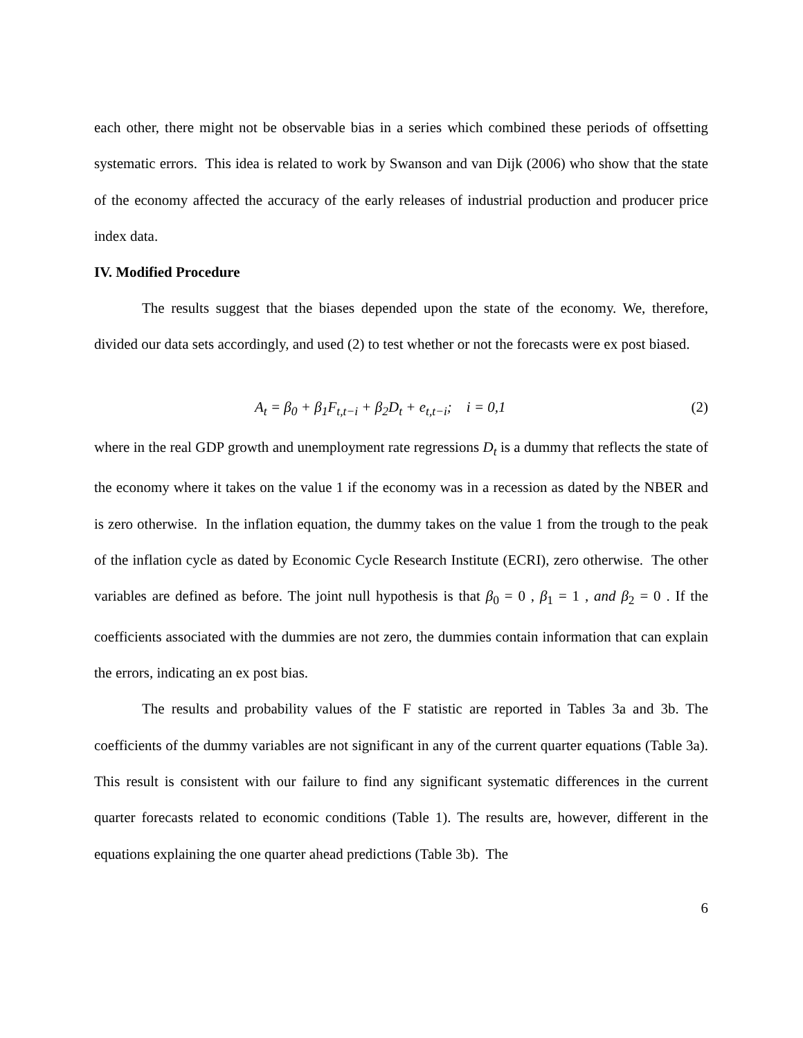each other, there might not be observable bias in a series which combined these periods of offsetting systematic errors. This idea is related to work by Swanson and van Dijk (2006) who show that the state of the economy affected the accuracy of the early releases of industrial production and producer price index data.
IV. Modified Procedure
The results suggest that the biases depended upon the state of the economy. We, therefore, divided our data sets accordingly, and used (2) to test whether or not the forecasts were ex post biased.
A<sub>t</sub> = β<sub>0</sub> + β<sub>1</sub>F<sub>t,t−i</sub> + β<sub>2</sub>D<sub>t</sub> + e<sub>t,t−i</sub>; i = 0,1 (2)
where in the real GDP growth and unemployment rate regressions D<sub>t</sub> is a dummy that reflects the state of the economy where it takes on the value 1 if the economy was in a recession as dated by the NBER and is zero otherwise. In the inflation equation, the dummy takes on the value 1 from the trough to the peak of the inflation cycle as dated by Economic Cycle Research Institute (ECRI), zero otherwise. The other variables are defined as before. The joint null hypothesis is that β<sub>0</sub> = 0 , β<sub>1</sub> = 1 , and β<sub>2</sub> = 0 . If the coefficients associated with the dummies are not zero, the dummies contain information that can explain the errors, indicating an ex post bias.
The results and probability values of the F statistic are reported in Tables 3a and 3b. The coefficients of the dummy variables are not significant in any of the current quarter equations (Table 3a). This result is consistent with our failure to find any significant systematic differences in the current quarter forecasts related to economic conditions (Table 1). The results are, however, different in the equations explaining the one quarter ahead predictions (Table 3b). The
6